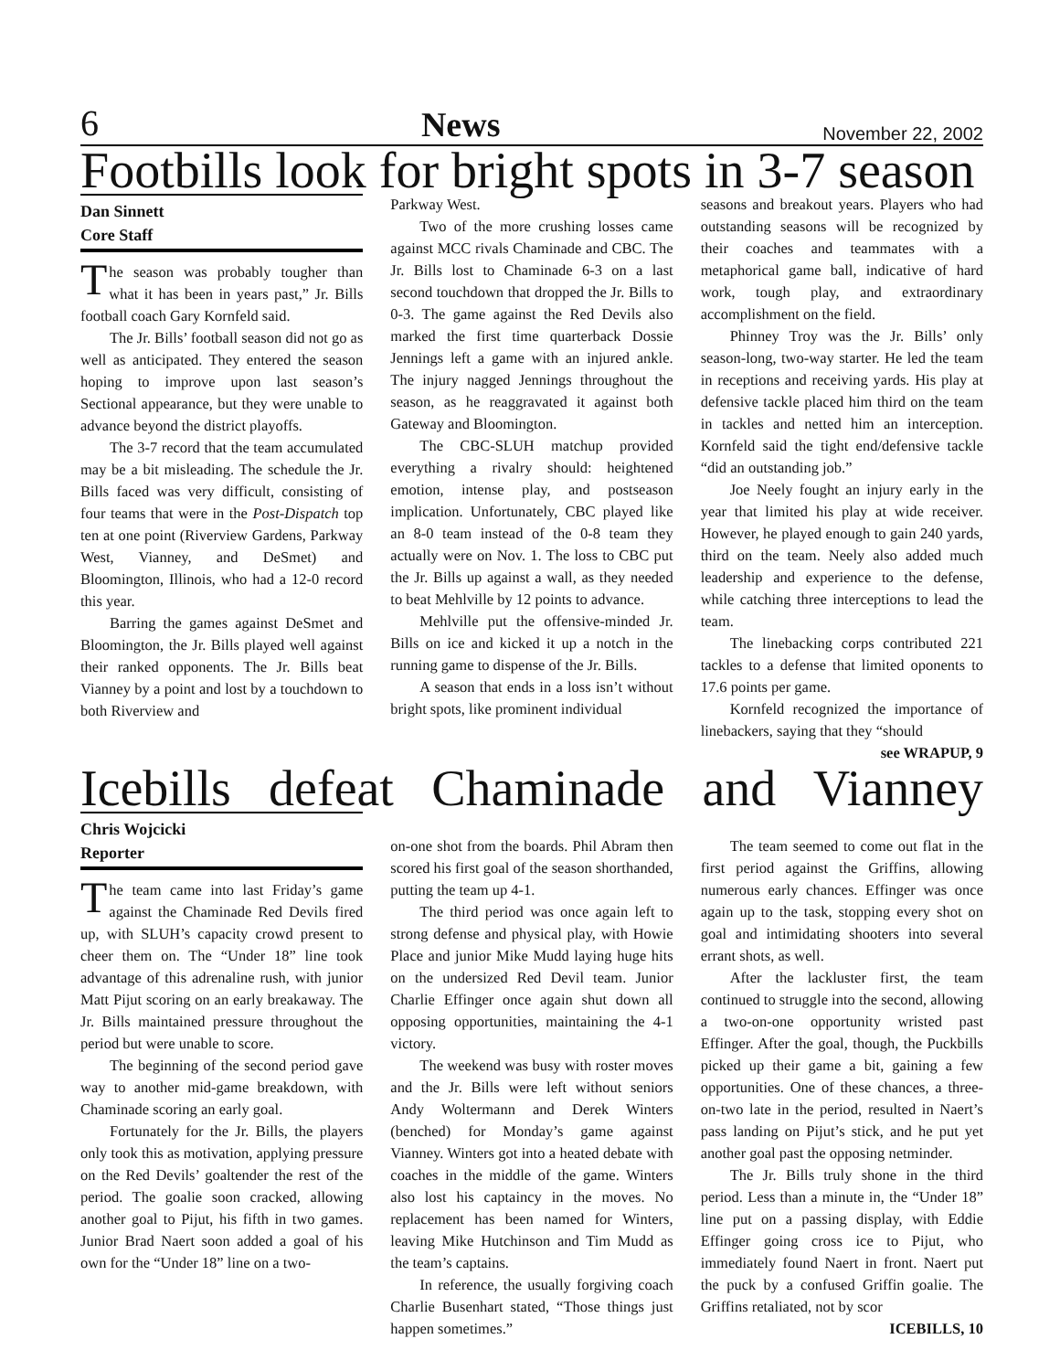6 News November 22, 2002
Footbills look for bright spots in 3-7 season
Dan Sinnett
Core Staff
The season was probably tougher than what it has been in years past,” Jr. Bills football coach Gary Kornfeld said.
The Jr. Bills’ football season did not go as well as anticipated. They entered the season hoping to improve upon last season’s Sectional appearance, but they were unable to advance beyond the district playoffs.
The 3-7 record that the team accumulated may be a bit misleading. The schedule the Jr. Bills faced was very difficult, consisting of four teams that were in the Post-Dispatch top ten at one point (Riverview Gardens, Parkway West, Vianney, and DeSmet) and Bloomington, Illinois, who had a 12-0 record this year.
Barring the games against DeSmet and Bloomington, the Jr. Bills played well against their ranked opponents. The Jr. Bills beat Vianney by a point and lost by a touchdown to both Riverview and
Parkway West.
Two of the more crushing losses came against MCC rivals Chaminade and CBC. The Jr. Bills lost to Chaminade 6-3 on a last second touchdown that dropped the Jr. Bills to 0-3. The game against the Red Devils also marked the first time quarterback Dossie Jennings left a game with an injured ankle. The injury nagged Jennings throughout the season, as he reaggravated it against both Gateway and Bloomington.
The CBC-SLUH matchup provided everything a rivalry should: heightened emotion, intense play, and postseason implication. Unfortunately, CBC played like an 8-0 team instead of the 0-8 team they actually were on Nov. 1. The loss to CBC put the Jr. Bills up against a wall, as they needed to beat Mehlville by 12 points to advance.
Mehlville put the offensive-minded Jr. Bills on ice and kicked it up a notch in the running game to dispense of the Jr. Bills.
A season that ends in a loss isn’t without bright spots, like prominent individual
seasons and breakout years. Players who had outstanding seasons will be recognized by their coaches and teammates with a metaphorical game ball, indicative of hard work, tough play, and extraordinary accomplishment on the field.
Phinney Troy was the Jr. Bills’ only season-long, two-way starter. He led the team in receptions and receiving yards. His play at defensive tackle placed him third on the team in tackles and netted him an interception. Kornfeld said the tight end/defensive tackle “did an outstanding job.”
Joe Neely fought an injury early in the year that limited his play at wide receiver. However, he played enough to gain 240 yards, third on the team. Neely also added much leadership and experience to the defense, while catching three interceptions to lead the team.
The linebacking corps contributed 221 tackles to a defense that limited oponents to 17.6 points per game.
Kornfeld recognized the importance of linebackers, saying that they “should
see WRAPUP, 9
Icebills defeat Chaminade and Vianney
Chris Wojcicki
Reporter
The team came into last Friday’s game against the Chaminade Red Devils fired up, with SLUH’s capacity crowd present to cheer them on. The “Under 18” line took advantage of this adrenaline rush, with junior Matt Pijut scoring on an early breakaway. The Jr. Bills maintained pressure throughout the period but were unable to score.
The beginning of the second period gave way to another mid-game breakdown, with Chaminade scoring an early goal.
Fortunately for the Jr. Bills, the players only took this as motivation, applying pressure on the Red Devils’ goaltender the rest of the period. The goalie soon cracked, allowing another goal to Pijut, his fifth in two games. Junior Brad Naert soon added a goal of his own for the “Under 18” line on a two-
on-one shot from the boards. Phil Abram then scored his first goal of the season shorthanded, putting the team up 4-1.
The third period was once again left to strong defense and physical play, with Howie Place and junior Mike Mudd laying huge hits on the undersized Red Devil team. Junior Charlie Effinger once again shut down all opposing opportunities, maintaining the 4-1 victory.
The weekend was busy with roster moves and the Jr. Bills were left without seniors Andy Woltermann and Derek Winters (benched) for Monday’s game against Vianney. Winters got into a heated debate with coaches in the middle of the game. Winters also lost his captaincy in the moves. No replacement has been named for Winters, leaving Mike Hutchinson and Tim Mudd as the team’s captains.
In reference, the usually forgiving coach Charlie Busenhart stated, “Those things just happen sometimes.”
The team seemed to come out flat in the first period against the Griffins, allowing numerous early chances. Effinger was once again up to the task, stopping every shot on goal and intimidating shooters into several errant shots, as well.
After the lackluster first, the team continued to struggle into the second, allowing a two-on-one opportunity wristed past Effinger. After the goal, though, the Puckbills picked up their game a bit, gaining a few opportunities. One of these chances, a three-on-two late in the period, resulted in Naert’s pass landing on Pijut’s stick, and he put yet another goal past the opposing netminder.
The Jr. Bills truly shone in the third period. Less than a minute in, the “Under 18” line put on a passing display, with Eddie Effinger going cross ice to Pijut, who immediately found Naert in front. Naert put the puck by a confused Griffin goalie. The Griffins retaliated, not by scor
ICEBILLS, 10